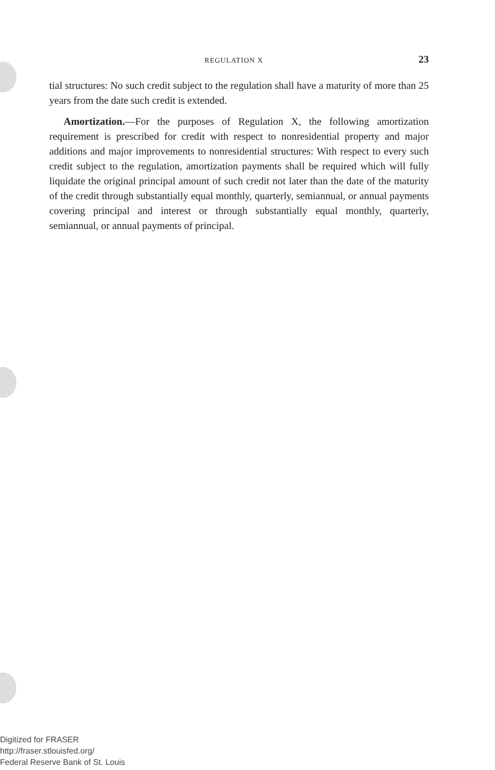REGULATION X 23
tial structures: No such credit subject to the regulation shall have a maturity of more than 25 years from the date such credit is extended.
Amortization.—For the purposes of Regulation X, the following amortization requirement is prescribed for credit with respect to nonresidential property and major additions and major improvements to nonresidential structures: With respect to every such credit subject to the regulation, amortization payments shall be required which will fully liquidate the original principal amount of such credit not later than the date of the maturity of the credit through substantially equal monthly, quarterly, semiannual, or annual payments covering principal and interest or through substantially equal monthly, quarterly, semiannual, or annual payments of principal.
Digitized for FRASER
http://fraser.stlouisfed.org/
Federal Reserve Bank of St. Louis